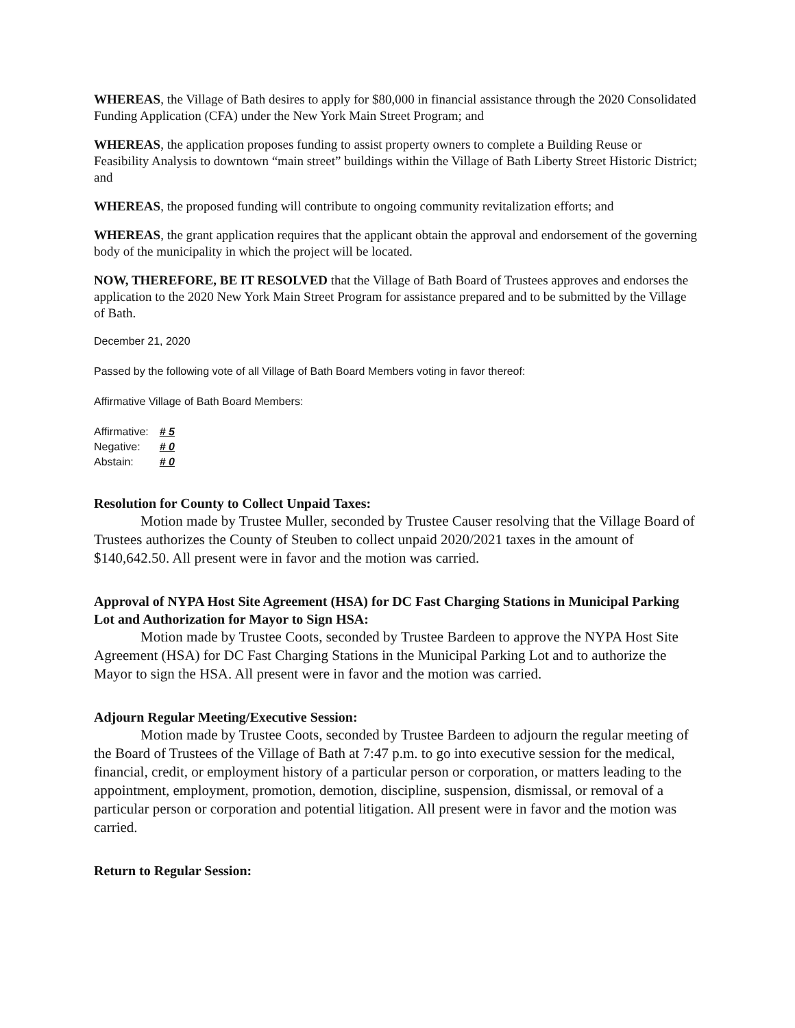WHEREAS, the Village of Bath desires to apply for $80,000 in financial assistance through the 2020 Consolidated Funding Application (CFA) under the New York Main Street Program; and
WHEREAS, the application proposes funding to assist property owners to complete a Building Reuse or Feasibility Analysis to downtown “main street” buildings within the Village of Bath Liberty Street Historic District; and
WHEREAS, the proposed funding will contribute to ongoing community revitalization efforts; and
WHEREAS, the grant application requires that the applicant obtain the approval and endorsement of the governing body of the municipality in which the project will be located.
NOW, THEREFORE, BE IT RESOLVED that the Village of Bath Board of Trustees approves and endorses the application to the 2020 New York Main Street Program for assistance prepared and to be submitted by the Village of Bath.
December 21, 2020
Passed by the following vote of all Village of Bath Board Members voting in favor thereof:
Affirmative Village of Bath Board Members:
| Affirmative: | # 5 |
| Negative: | # 0 |
| Abstain: | # 0 |
Resolution for County to Collect Unpaid Taxes:
Motion made by Trustee Muller, seconded by Trustee Causer resolving that the Village Board of Trustees authorizes the County of Steuben to collect unpaid 2020/2021 taxes in the amount of $140,642.50. All present were in favor and the motion was carried.
Approval of NYPA Host Site Agreement (HSA) for DC Fast Charging Stations in Municipal Parking Lot and Authorization for Mayor to Sign HSA:
Motion made by Trustee Coots, seconded by Trustee Bardeen to approve the NYPA Host Site Agreement (HSA) for DC Fast Charging Stations in the Municipal Parking Lot and to authorize the Mayor to sign the HSA. All present were in favor and the motion was carried.
Adjourn Regular Meeting/Executive Session:
Motion made by Trustee Coots, seconded by Trustee Bardeen to adjourn the regular meeting of the Board of Trustees of the Village of Bath at 7:47 p.m. to go into executive session for the medical, financial, credit, or employment history of a particular person or corporation, or matters leading to the appointment, employment, promotion, demotion, discipline, suspension, dismissal, or removal of a particular person or corporation and potential litigation. All present were in favor and the motion was carried.
Return to Regular Session: